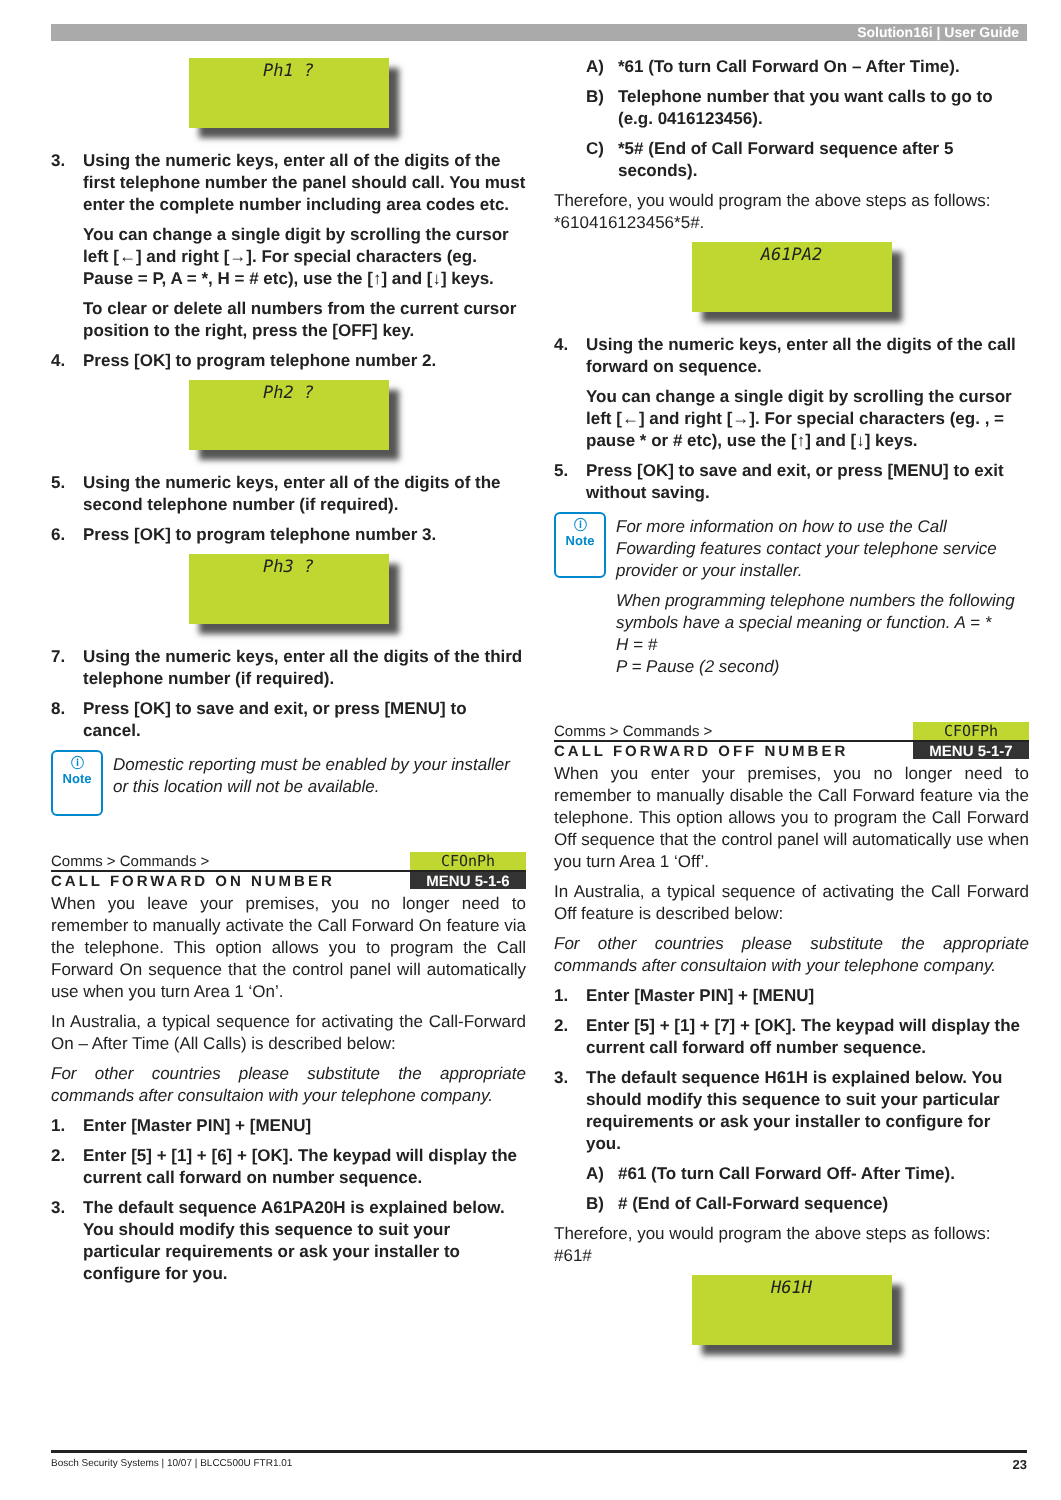Solution16i | User Guide
Ph1 ?
3. Using the numeric keys, enter all of the digits of the first telephone number the panel should call. You must enter the complete number including area codes etc.
You can change a single digit by scrolling the cursor left [←] and right [→]. For special characters (eg. Pause = P, A = *, H = # etc), use the [↑] and [↓] keys.
To clear or delete all numbers from the current cursor position to the right, press the [OFF] key.
4. Press [OK] to program telephone number 2.
Ph2 ?
5. Using the numeric keys, enter all of the digits of the second telephone number (if required).
6. Press [OK] to program telephone number 3.
Ph3 ?
7. Using the numeric keys, enter all the digits of the third telephone number (if required).
8. Press [OK] to save and exit, or press [MENU] to cancel.
ⓘ
Note
Domestic reporting must be enabled by your installer or this location will not be available.
Comms > Commands > CFOnPh
CALL FORWARD ON NUMBER MENU 5-1-6
When you leave your premises, you no longer need to remember to manually activate the Call Forward On feature via the telephone. This option allows you to program the Call Forward On sequence that the control panel will automatically use when you turn Area 1 ‘On’.
In Australia, a typical sequence for activating the Call-Forward On – After Time (All Calls) is described below:
For other countries please substitute the appropriate commands after consultaion with your telephone company.
1. Enter [Master PIN] + [MENU]
2. Enter [5] + [1] + [6] + [OK]. The keypad will display the current call forward on number sequence.
3. The default sequence A61PA20H is explained below. You should modify this sequence to suit your particular requirements or ask your installer to configure for you.
A) *61 (To turn Call Forward On – After Time).
B) Telephone number that you want calls to go to (e.g. 0416123456).
C) *5# (End of Call Forward sequence after 5 seconds).
Therefore, you would program the above steps as follows: *610416123456*5#.
A61PA2
4. Using the numeric keys, enter all the digits of the call forward on sequence.
You can change a single digit by scrolling the cursor left [←] and right [→]. For special characters (eg. , = pause * or # etc), use the [↑] and [↓] keys.
5. Press [OK] to save and exit, or press [MENU] to exit without saving.
ⓘ
Note
For more information on how to use the Call Fowarding features contact your telephone service provider or your installer.
When programming telephone numbers the following symbols have a special meaning or function. A = *
H = #
P = Pause (2 second)
Comms > Commands > CFOFPh
CALL FORWARD OFF NUMBER MENU 5-1-7
When you enter your premises, you no longer need to remember to manually disable the Call Forward feature via the telephone. This option allows you to program the Call Forward Off sequence that the control panel will automatically use when you turn Area 1 ‘Off’.
In Australia, a typical sequence of activating the Call Forward Off feature is described below:
For other countries please substitute the appropriate commands after consultaion with your telephone company.
1. Enter [Master PIN] + [MENU]
2. Enter [5] + [1] + [7] + [OK]. The keypad will display the current call forward off number sequence.
3. The default sequence H61H is explained below. You should modify this sequence to suit your particular requirements or ask your installer to configure for you.
A) #61 (To turn Call Forward Off- After Time).
B) # (End of Call-Forward sequence)
Therefore, you would program the above steps as follows: #61#
H61H
Bosch Security Systems | 10/07 | BLCC500U FTR1.01 23